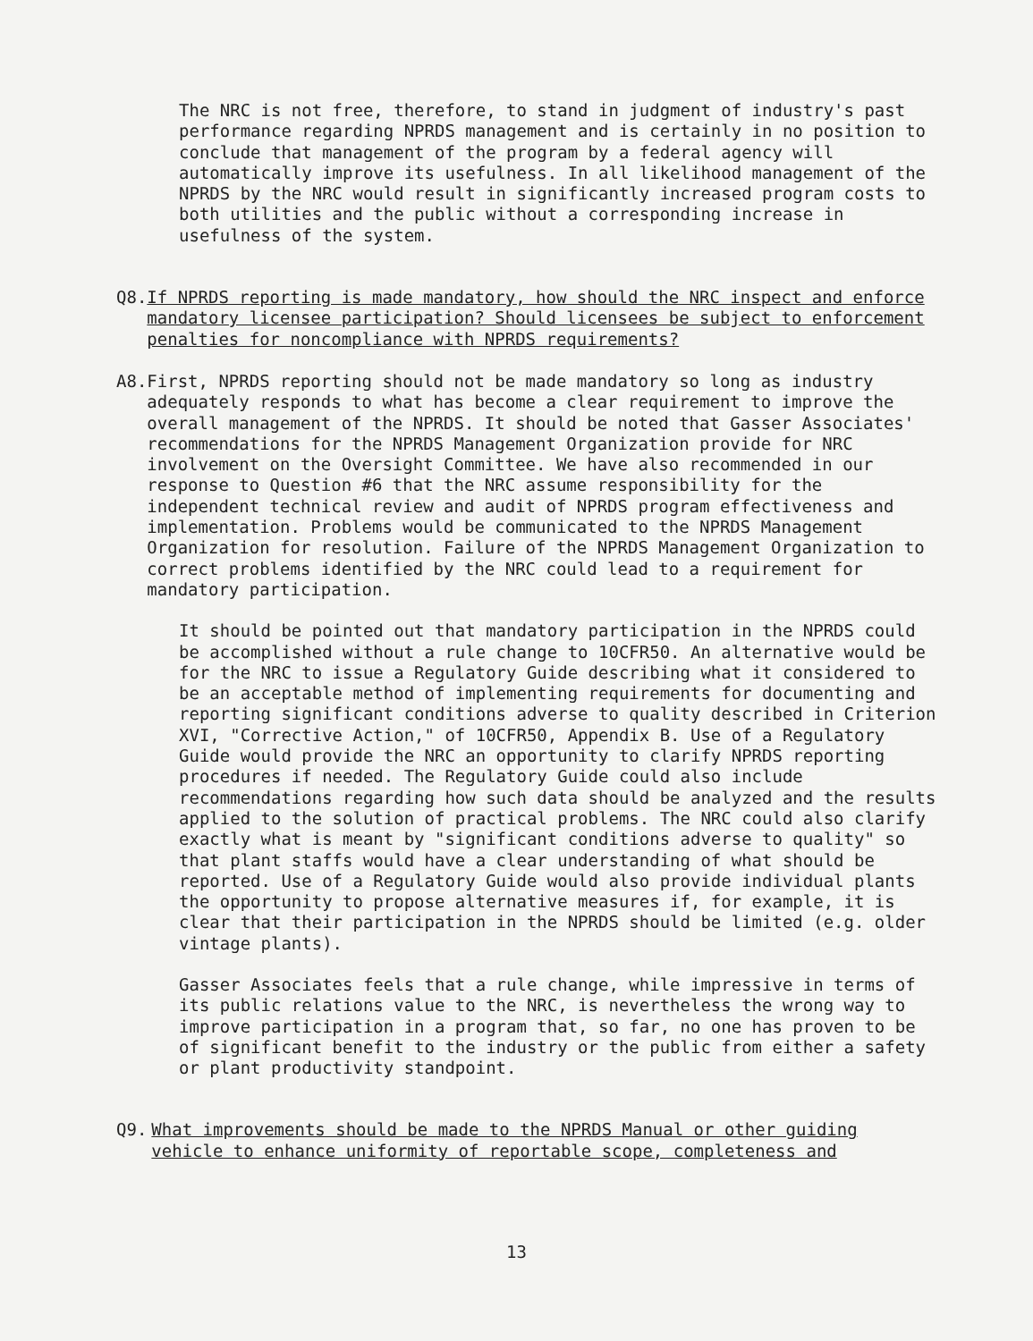The NRC is not free, therefore, to stand in judgment of industry's past performance regarding NPRDS management and is certainly in no position to conclude that management of the program by a federal agency will automatically improve its usefulness. In all likelihood management of the NPRDS by the NRC would result in significantly increased program costs to both utilities and the public without a corresponding increase in usefulness of the system.
Q8. If NPRDS reporting is made mandatory, how should the NRC inspect and enforce mandatory licensee participation? Should licensees be subject to enforcement penalties for noncompliance with NPRDS requirements?
A8. First, NPRDS reporting should not be made mandatory so long as industry adequately responds to what has become a clear requirement to improve the overall management of the NPRDS. It should be noted that Gasser Associates' recommendations for the NPRDS Management Organization provide for NRC involvement on the Oversight Committee. We have also recommended in our response to Question #6 that the NRC assume responsibility for the independent technical review and audit of NPRDS program effectiveness and implementation. Problems would be communicated to the NPRDS Management Organization for resolution. Failure of the NPRDS Management Organization to correct problems identified by the NRC could lead to a requirement for mandatory participation.
It should be pointed out that mandatory participation in the NPRDS could be accomplished without a rule change to 10CFR50. An alternative would be for the NRC to issue a Regulatory Guide describing what it considered to be an acceptable method of implementing requirements for documenting and reporting significant conditions adverse to quality described in Criterion XVI, "Corrective Action," of 10CFR50, Appendix B. Use of a Regulatory Guide would provide the NRC an opportunity to clarify NPRDS reporting procedures if needed. The Regulatory Guide could also include recommendations regarding how such data should be analyzed and the results applied to the solution of practical problems. The NRC could also clarify exactly what is meant by "significant conditions adverse to quality" so that plant staffs would have a clear understanding of what should be reported. Use of a Regulatory Guide would also provide individual plants the opportunity to propose alternative measures if, for example, it is clear that their participation in the NPRDS should be limited (e.g. older vintage plants).
Gasser Associates feels that a rule change, while impressive in terms of its public relations value to the NRC, is nevertheless the wrong way to improve participation in a program that, so far, no one has proven to be of significant benefit to the industry or the public from either a safety or plant productivity standpoint.
Q9. What improvements should be made to the NPRDS Manual or other guiding vehicle to enhance uniformity of reportable scope, completeness and
13